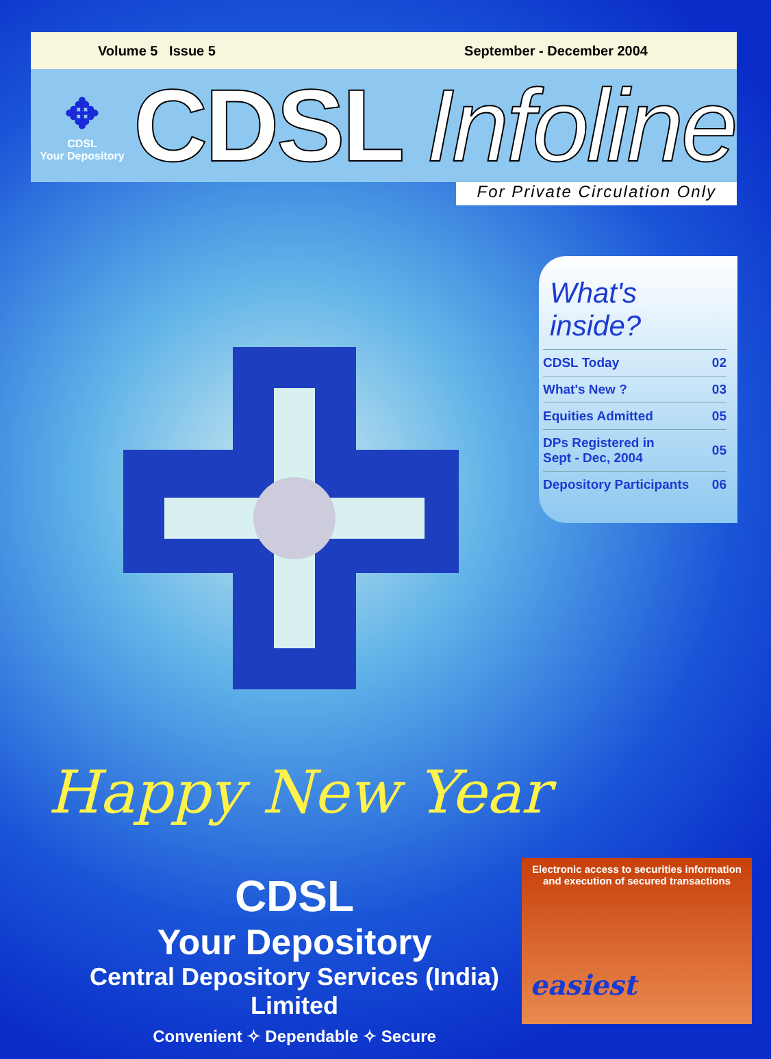Volume 5 Issue 5 September - December 2004
✥
CDSL
Your Depository
CDSL Infoline
For Private Circulation Only
What's inside?
| CDSL Today | 02 |
| What's New ? | 03 |
| Equities Admitted | 05 |
| DPs Registered in Sept - Dec, 2004 | 05 |
| Depository Participants | 06 |
Happy New Year
CDSL
Your Depository
Central Depository Services (India) Limited
Convenient ✧ Dependable ✧ Secure
Electronic access to securities information
and execution of secured transactions
easiest